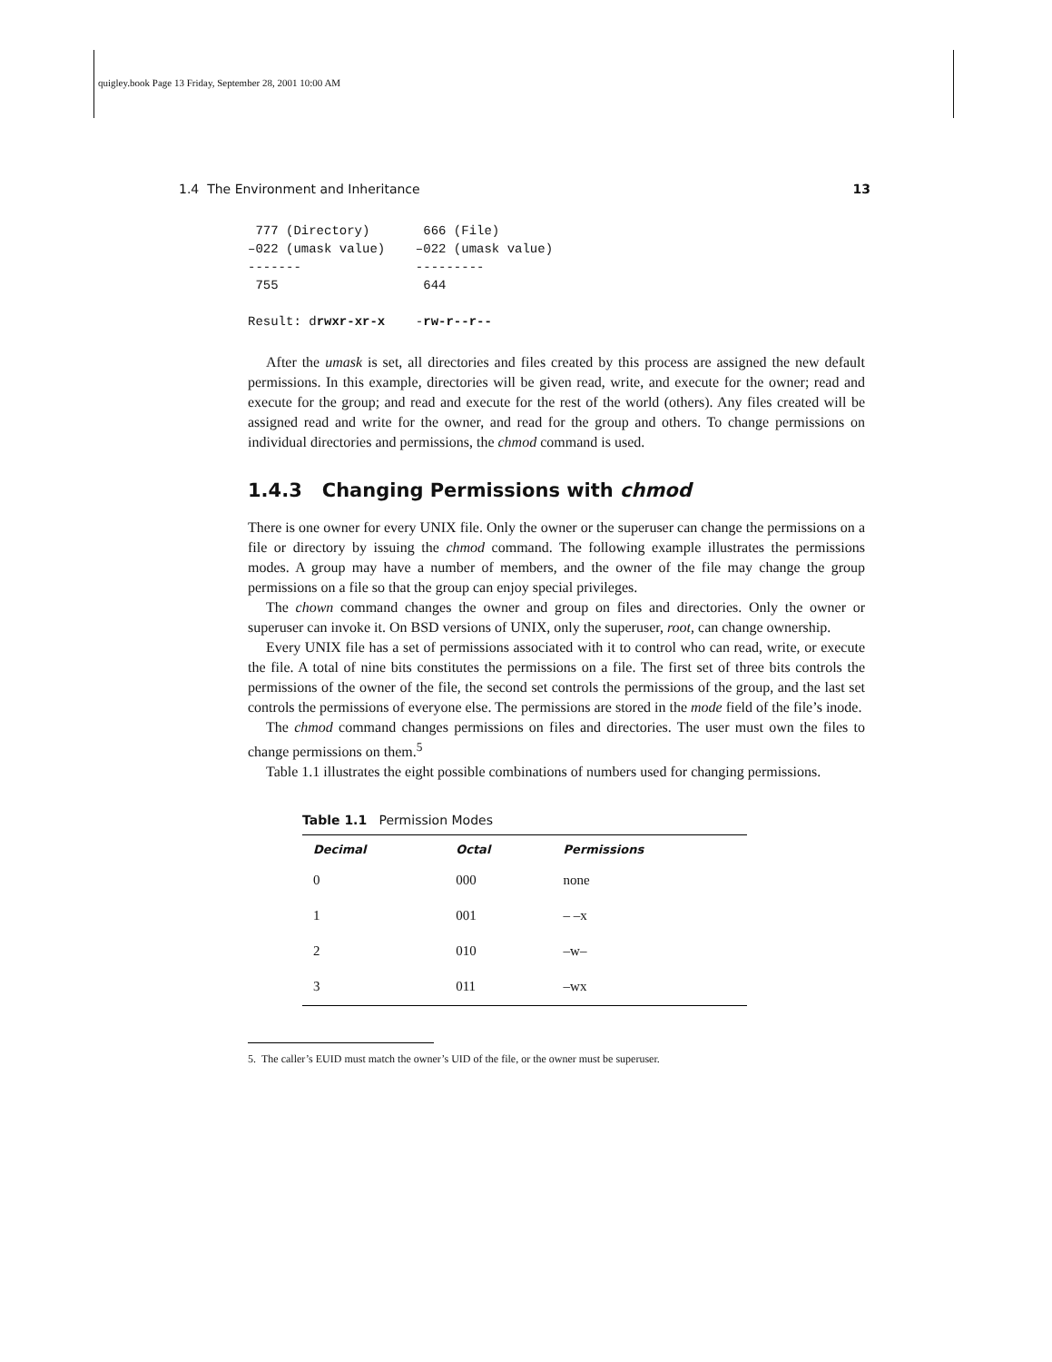quigley.book Page 13 Friday, September 28, 2001 10:00 AM
1.4 The Environment and Inheritance 13
 777 (Directory)       666 (File)
–022 (umask value)    –022 (umask value)
-------               ---------
 755                   644

Result: drwxr-xr-x    -rw-r--r--
After the umask is set, all directories and files created by this process are assigned the new default permissions. In this example, directories will be given read, write, and execute for the owner; read and execute for the group; and read and execute for the rest of the world (others). Any files created will be assigned read and write for the owner, and read for the group and others. To change permissions on individual directories and permissions, the chmod command is used.
1.4.3 Changing Permissions with chmod
There is one owner for every UNIX file. Only the owner or the superuser can change the permissions on a file or directory by issuing the chmod command. The following example illustrates the permissions modes. A group may have a number of members, and the owner of the file may change the group permissions on a file so that the group can enjoy special privileges.
The chown command changes the owner and group on files and directories. Only the owner or superuser can invoke it. On BSD versions of UNIX, only the superuser, root, can change ownership.
Every UNIX file has a set of permissions associated with it to control who can read, write, or execute the file. A total of nine bits constitutes the permissions on a file. The first set of three bits controls the permissions of the owner of the file, the second set controls the permissions of the group, and the last set controls the permissions of everyone else. The permissions are stored in the mode field of the file’s inode.
The chmod command changes permissions on files and directories. The user must own the files to change permissions on them.<sup>5</sup>
Table 1.1 illustrates the eight possible combinations of numbers used for changing permissions.
Table 1.1 Permission Modes
| Decimal | Octal | Permissions |
| --- | --- | --- |
| 0 | 000 | none |
| 1 | 001 | – –x |
| 2 | 010 | –w– |
| 3 | 011 | –wx |
5. The caller’s EUID must match the owner’s UID of the file, or the owner must be superuser.